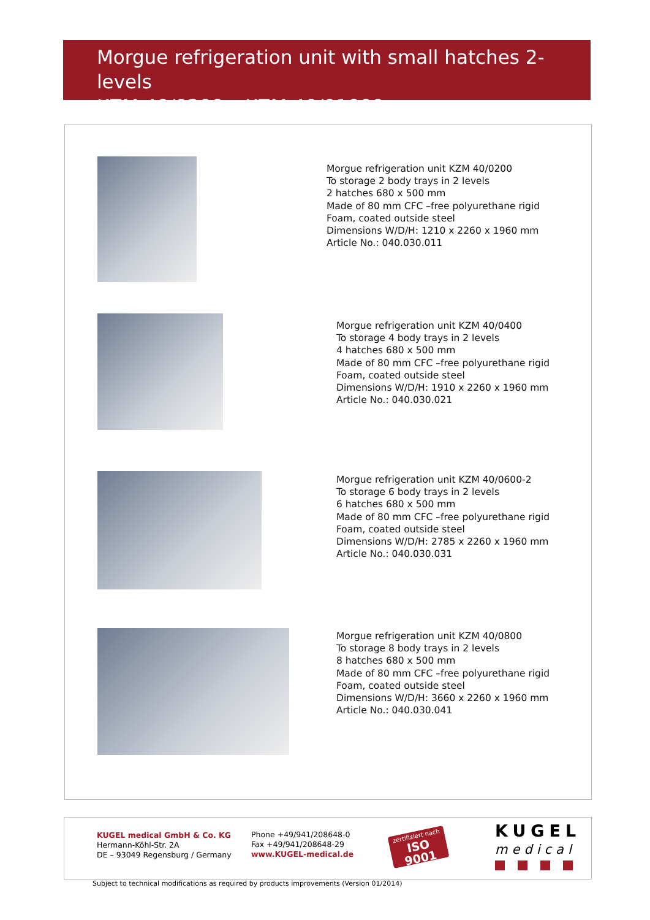Morgue refrigeration unit with small hatches 2-levels
KZM 40/0200 – KZM 40/01000
Morgue refrigeration unit KZM 40/0200
To storage 2 body trays in 2 levels
2 hatches 680 x 500 mm
Made of 80 mm CFC –free polyurethane rigid
Foam, coated outside steel
Dimensions W/D/H: 1210 x 2260 x 1960 mm
Article No.: 040.030.011
Morgue refrigeration unit KZM 40/0400
To storage 4 body trays in 2 levels
4 hatches 680 x 500 mm
Made of 80 mm CFC –free polyurethane rigid
Foam, coated outside steel
Dimensions W/D/H: 1910 x 2260 x 1960 mm
Article No.: 040.030.021
Morgue refrigeration unit KZM 40/0600-2
To storage 6 body trays in 2 levels
6 hatches 680 x 500 mm
Made of 80 mm CFC –free polyurethane rigid
Foam, coated outside steel
Dimensions W/D/H: 2785 x 2260 x 1960 mm
Article No.: 040.030.031
Morgue refrigeration unit KZM 40/0800
To storage 8 body trays in 2 levels
8 hatches 680 x 500 mm
Made of 80 mm CFC –free polyurethane rigid
Foam, coated outside steel
Dimensions W/D/H: 3660 x 2260 x 1960 mm
Article No.: 040.030.041
KUGEL medical GmbH & Co. KG
Hermann-Köhl-Str. 2A
DE – 93049 Regensburg / Germany
Phone +49/941/208648-0
Fax +49/941/208648-29
www.KUGEL-medical.de
zertifiziert nach
ISO 9001
KUGEL
medical
Subject to technical modifications as required by products improvements (Version 01/2014)